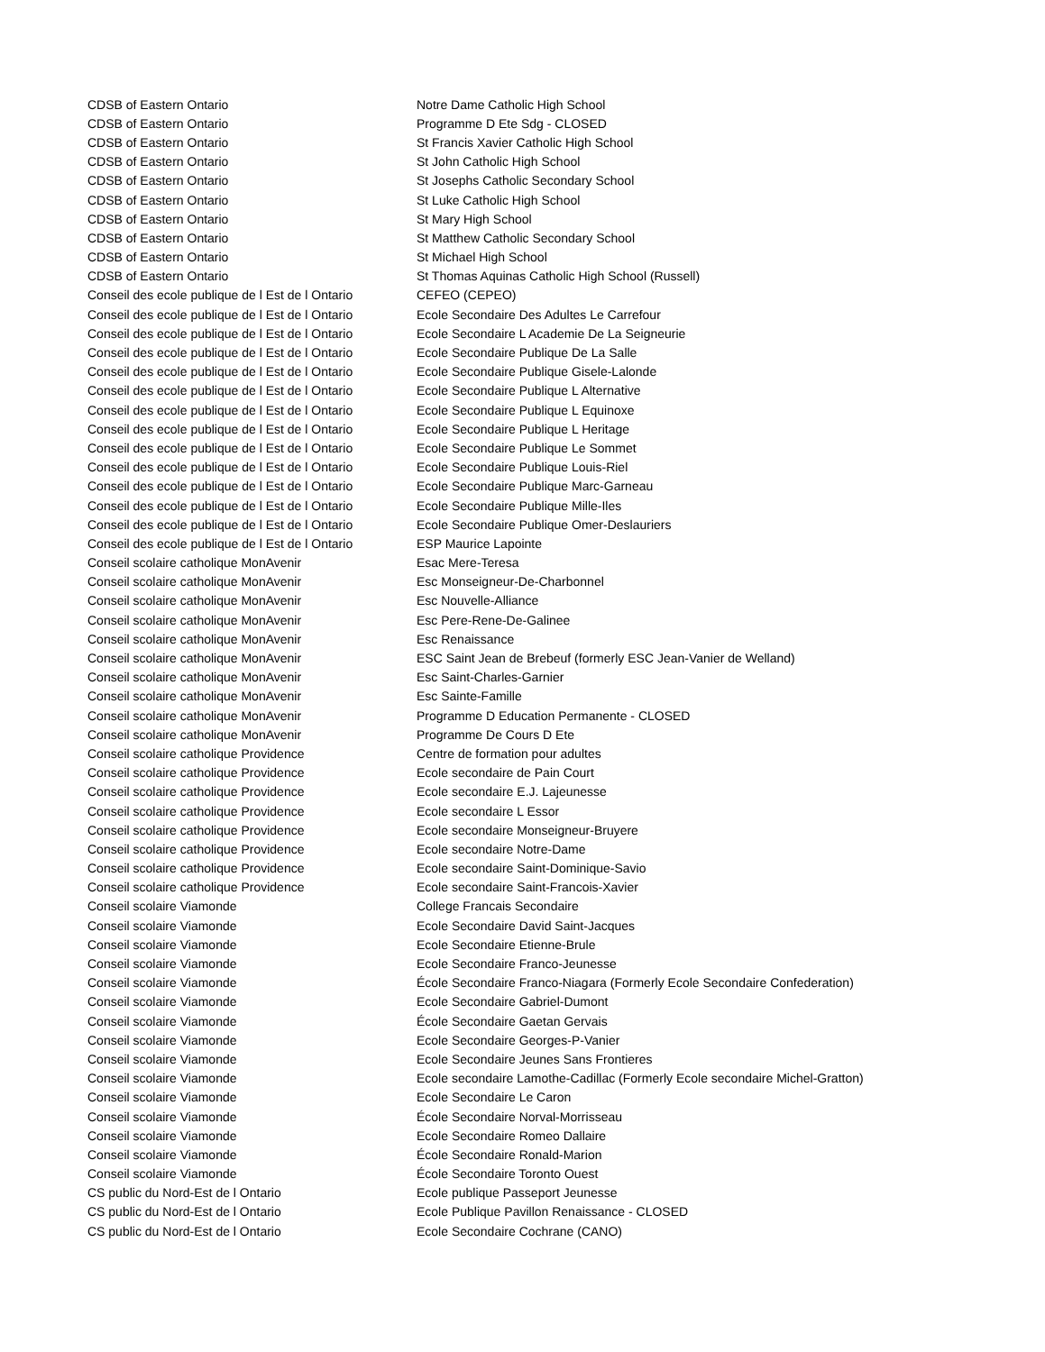| CDSB of Eastern Ontario | Notre Dame Catholic High School |
| CDSB of Eastern Ontario | Programme D Ete Sdg - CLOSED |
| CDSB of Eastern Ontario | St Francis Xavier Catholic High School |
| CDSB of Eastern Ontario | St John Catholic High School |
| CDSB of Eastern Ontario | St Josephs Catholic Secondary School |
| CDSB of Eastern Ontario | St Luke Catholic High School |
| CDSB of Eastern Ontario | St Mary High School |
| CDSB of Eastern Ontario | St Matthew Catholic Secondary School |
| CDSB of Eastern Ontario | St Michael High School |
| CDSB of Eastern Ontario | St Thomas Aquinas Catholic High School (Russell) |
| Conseil des ecole publique de l Est de l Ontario | CEFEO (CEPEO) |
| Conseil des ecole publique de l Est de l Ontario | Ecole Secondaire Des Adultes Le Carrefour |
| Conseil des ecole publique de l Est de l Ontario | Ecole Secondaire L Academie De La Seigneurie |
| Conseil des ecole publique de l Est de l Ontario | Ecole Secondaire Publique De La Salle |
| Conseil des ecole publique de l Est de l Ontario | Ecole Secondaire Publique Gisele-Lalonde |
| Conseil des ecole publique de l Est de l Ontario | Ecole Secondaire Publique L Alternative |
| Conseil des ecole publique de l Est de l Ontario | Ecole Secondaire Publique L Equinoxe |
| Conseil des ecole publique de l Est de l Ontario | Ecole Secondaire Publique L Heritage |
| Conseil des ecole publique de l Est de l Ontario | Ecole Secondaire Publique Le Sommet |
| Conseil des ecole publique de l Est de l Ontario | Ecole Secondaire Publique Louis-Riel |
| Conseil des ecole publique de l Est de l Ontario | Ecole Secondaire Publique Marc-Garneau |
| Conseil des ecole publique de l Est de l Ontario | Ecole Secondaire Publique Mille-Iles |
| Conseil des ecole publique de l Est de l Ontario | Ecole Secondaire Publique Omer-Deslauriers |
| Conseil des ecole publique de l Est de l Ontario | ESP Maurice Lapointe |
| Conseil scolaire catholique MonAvenir | Esac Mere-Teresa |
| Conseil scolaire catholique MonAvenir | Esc Monseigneur-De-Charbonnel |
| Conseil scolaire catholique MonAvenir | Esc Nouvelle-Alliance |
| Conseil scolaire catholique MonAvenir | Esc Pere-Rene-De-Galinee |
| Conseil scolaire catholique MonAvenir | Esc Renaissance |
| Conseil scolaire catholique MonAvenir | ESC Saint Jean de Brebeuf (formerly ESC Jean-Vanier de Welland) |
| Conseil scolaire catholique MonAvenir | Esc Saint-Charles-Garnier |
| Conseil scolaire catholique MonAvenir | Esc Sainte-Famille |
| Conseil scolaire catholique MonAvenir | Programme D Education Permanente - CLOSED |
| Conseil scolaire catholique MonAvenir | Programme De Cours D Ete |
| Conseil scolaire catholique Providence | Centre de formation pour adultes |
| Conseil scolaire catholique Providence | Ecole secondaire de Pain Court |
| Conseil scolaire catholique Providence | Ecole secondaire E.J. Lajeunesse |
| Conseil scolaire catholique Providence | Ecole secondaire L Essor |
| Conseil scolaire catholique Providence | Ecole secondaire Monseigneur-Bruyere |
| Conseil scolaire catholique Providence | Ecole secondaire Notre-Dame |
| Conseil scolaire catholique Providence | Ecole secondaire Saint-Dominique-Savio |
| Conseil scolaire catholique Providence | Ecole secondaire Saint-Francois-Xavier |
| Conseil scolaire Viamonde | College Francais Secondaire |
| Conseil scolaire Viamonde | Ecole Secondaire David Saint-Jacques |
| Conseil scolaire Viamonde | Ecole Secondaire Etienne-Brule |
| Conseil scolaire Viamonde | Ecole Secondaire Franco-Jeunesse |
| Conseil scolaire Viamonde | École Secondaire Franco-Niagara (Formerly Ecole Secondaire Confederation) |
| Conseil scolaire Viamonde | Ecole Secondaire Gabriel-Dumont |
| Conseil scolaire Viamonde | École Secondaire Gaetan Gervais |
| Conseil scolaire Viamonde | Ecole Secondaire Georges-P-Vanier |
| Conseil scolaire Viamonde | Ecole Secondaire Jeunes Sans Frontieres |
| Conseil scolaire Viamonde | Ecole secondaire Lamothe-Cadillac (Formerly Ecole secondaire Michel-Gratton) |
| Conseil scolaire Viamonde | Ecole Secondaire Le Caron |
| Conseil scolaire Viamonde | École Secondaire Norval-Morrisseau |
| Conseil scolaire Viamonde | Ecole Secondaire Romeo Dallaire |
| Conseil scolaire Viamonde | École Secondaire Ronald-Marion |
| Conseil scolaire Viamonde | École Secondaire Toronto Ouest |
| CS public du Nord-Est de l Ontario | Ecole publique Passeport Jeunesse |
| CS public du Nord-Est de l Ontario | Ecole Publique Pavillon Renaissance - CLOSED |
| CS public du Nord-Est de l Ontario | Ecole Secondaire Cochrane (CANO) |